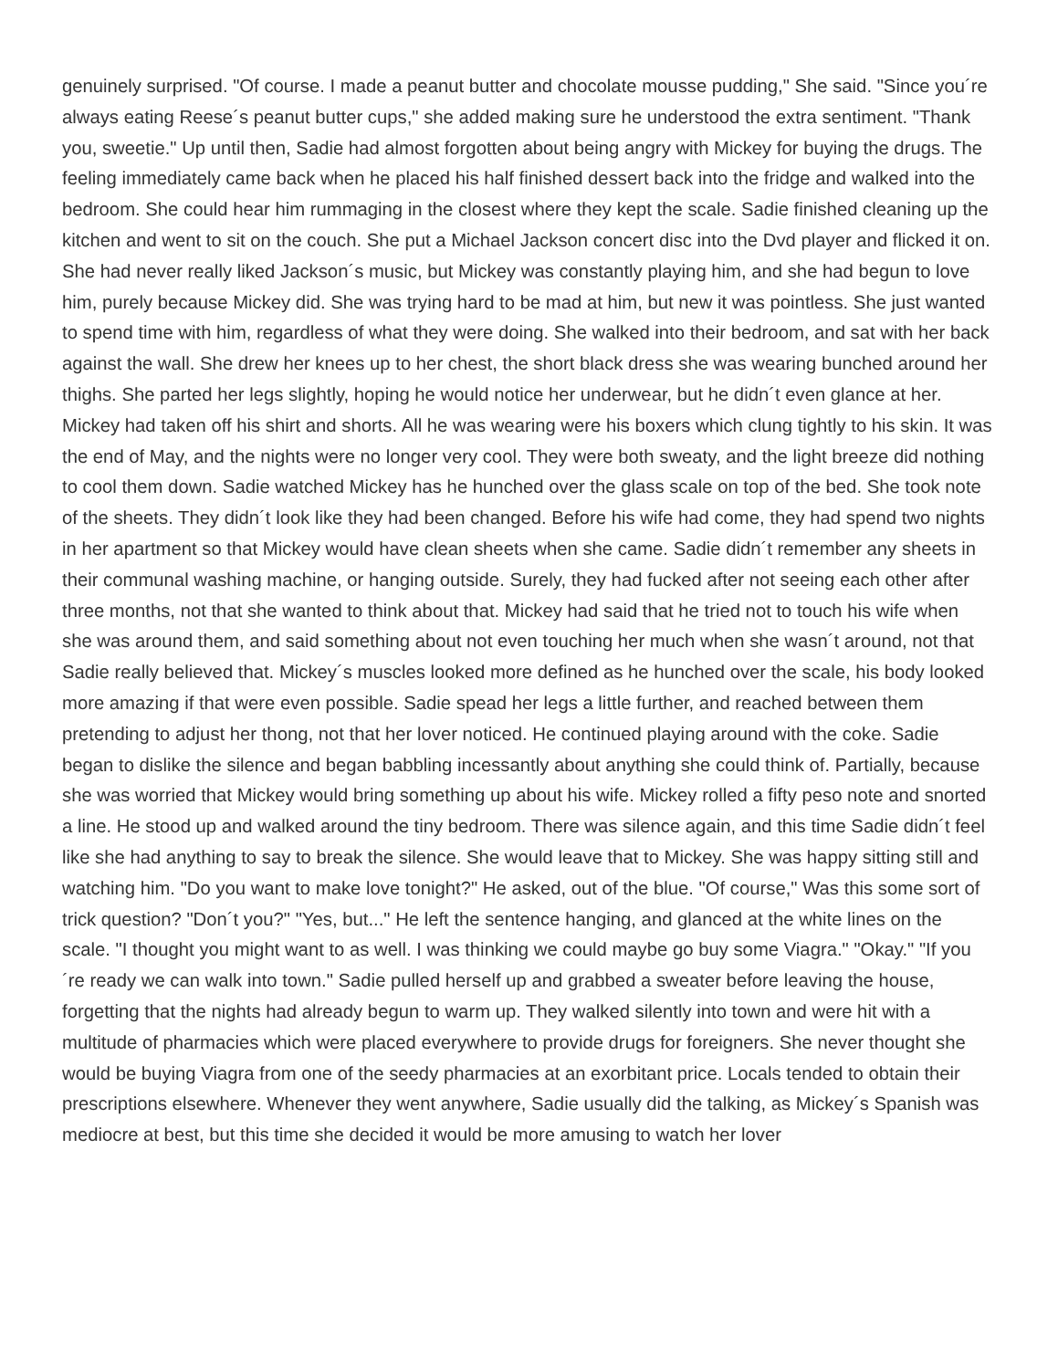genuinely surprised. "Of course. I made a peanut butter and chocolate mousse pudding," She said. "Since you´re always eating Reese´s peanut butter cups," she added making sure he understood the extra sentiment. "Thank you, sweetie." Up until then, Sadie had almost forgotten about being angry with Mickey for buying the drugs. The feeling immediately came back when he placed his half finished dessert back into the fridge and walked into the bedroom. She could hear him rummaging in the closest where they kept the scale. Sadie finished cleaning up the kitchen and went to sit on the couch. She put a Michael Jackson concert disc into the Dvd player and flicked it on. She had never really liked Jackson´s music, but Mickey was constantly playing him, and she had begun to love him, purely because Mickey did. She was trying hard to be mad at him, but new it was pointless. She just wanted to spend time with him, regardless of what they were doing. She walked into their bedroom, and sat with her back against the wall. She drew her knees up to her chest, the short black dress she was wearing bunched around her thighs. She parted her legs slightly, hoping he would notice her underwear, but he didn´t even glance at her. Mickey had taken off his shirt and shorts. All he was wearing were his boxers which clung tightly to his skin. It was the end of May, and the nights were no longer very cool. They were both sweaty, and the light breeze did nothing to cool them down. Sadie watched Mickey has he hunched over the glass scale on top of the bed. She took note of the sheets. They didn´t look like they had been changed. Before his wife had come, they had spend two nights in her apartment so that Mickey would have clean sheets when she came. Sadie didn´t remember any sheets in their communal washing machine, or hanging outside. Surely, they had fucked after not seeing each other after three months, not that she wanted to think about that. Mickey had said that he tried not to touch his wife when she was around them, and said something about not even touching her much when she wasn´t around, not that Sadie really believed that. Mickey´s muscles looked more defined as he hunched over the scale, his body looked more amazing if that were even possible. Sadie spead her legs a little further, and reached between them pretending to adjust her thong, not that her lover noticed. He continued playing around with the coke. Sadie began to dislike the silence and began babbling incessantly about anything she could think of. Partially, because she was worried that Mickey would bring something up about his wife. Mickey rolled a fifty peso note and snorted a line. He stood up and walked around the tiny bedroom. There was silence again, and this time Sadie didn´t feel like she had anything to say to break the silence. She would leave that to Mickey. She was happy sitting still and watching him. "Do you want to make love tonight?" He asked, out of the blue. "Of course," Was this some sort of trick question? "Don´t you?" "Yes, but..." He left the sentence hanging, and glanced at the white lines on the scale. "I thought you might want to as well. I was thinking we could maybe go buy some Viagra." "Okay." "If you´re ready we can walk into town." Sadie pulled herself up and grabbed a sweater before leaving the house, forgetting that the nights had already begun to warm up. They walked silently into town and were hit with a multitude of pharmacies which were placed everywhere to provide drugs for foreigners. She never thought she would be buying Viagra from one of the seedy pharmacies at an exorbitant price. Locals tended to obtain their prescriptions elsewhere. Whenever they went anywhere, Sadie usually did the talking, as Mickey´s Spanish was mediocre at best, but this time she decided it would be more amusing to watch her lover